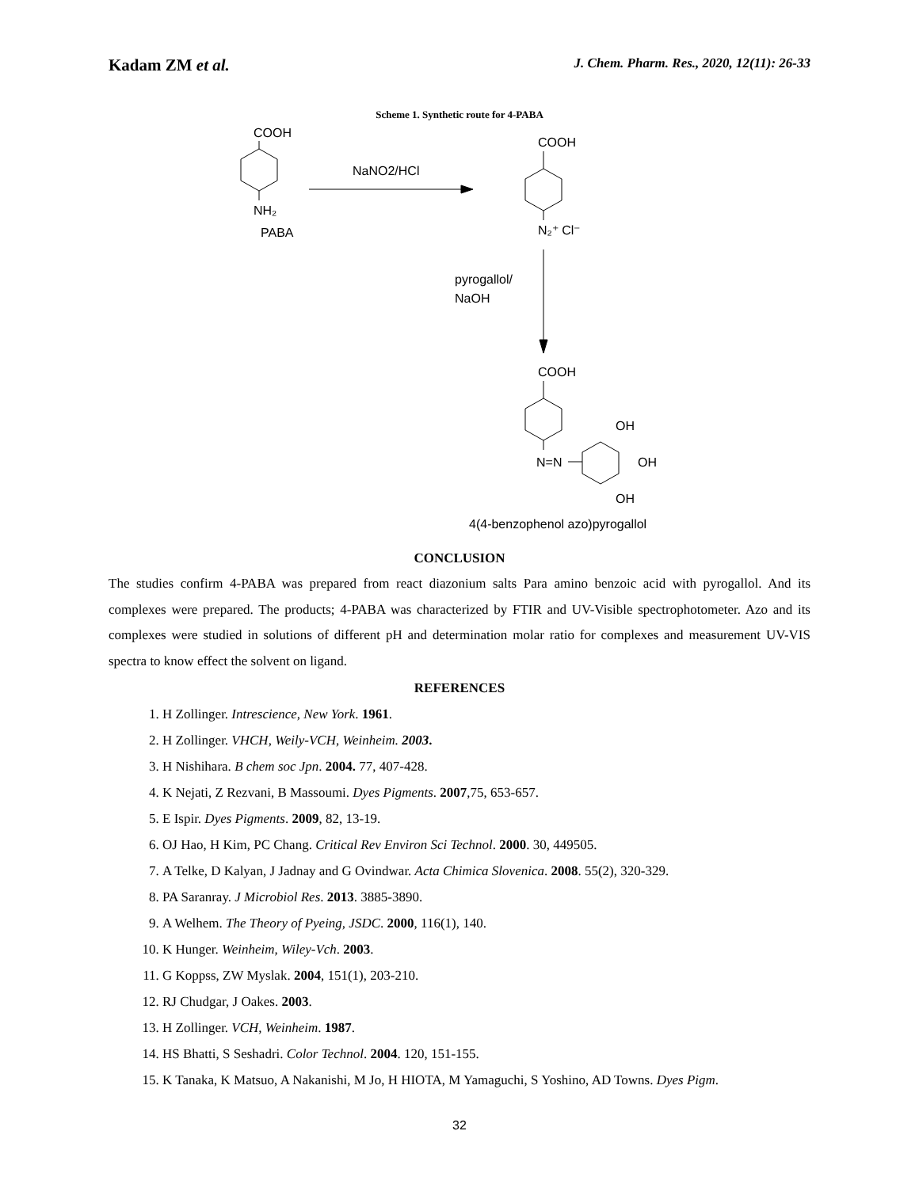Kadam ZM et al. J. Chem. Pharm. Res., 2020, 12(11): 26-33
Scheme 1. Synthetic route for 4-PABA
COOH
NH₂
PABA
NaNO2/HCl
COOH
N₂⁺ Cl⁻
pyrogallol/
NaOH
COOH
N=N
OH
OH
OH
4(4-benzophenol azo)pyrogallol
CONCLUSION
The studies confirm 4-PABA was prepared from react diazonium salts Para amino benzoic acid with pyrogallol. And its complexes were prepared. The products; 4-PABA was characterized by FTIR and UV-Visible spectrophotometer. Azo and its complexes were studied in solutions of different pH and determination molar ratio for complexes and measurement UV-VIS spectra to know effect the solvent on ligand.
REFERENCES
1. H Zollinger. Intrescience, New York. 1961.
2. H Zollinger. VHCH, Weily-VCH, Weinheim. 2003.
3. H Nishihara. B chem soc Jpn. 2004. 77, 407-428.
4. K Nejati, Z Rezvani, B Massoumi. Dyes Pigments. 2007,75, 653-657.
5. E Ispir. Dyes Pigments. 2009, 82, 13-19.
6. OJ Hao, H Kim, PC Chang. Critical Rev Environ Sci Technol. 2000. 30, 449505.
7. A Telke, D Kalyan, J Jadnay and G Ovindwar. Acta Chimica Slovenica. 2008. 55(2), 320-329.
8. PA Saranray. J Microbiol Res. 2013. 3885-3890.
9. A Welhem. The Theory of Pyeing, JSDC. 2000, 116(1), 140.
10. K Hunger. Weinheim, Wiley-Vch. 2003.
11. G Koppss, ZW Myslak. 2004, 151(1), 203-210.
12. RJ Chudgar, J Oakes. 2003.
13. H Zollinger. VCH, Weinheim. 1987.
14. HS Bhatti, S Seshadri. Color Technol. 2004. 120, 151-155.
15. K Tanaka, K Matsuo, A Nakanishi, M Jo, H HIOTA, M Yamaguchi, S Yoshino, AD Towns. Dyes Pigm.
32